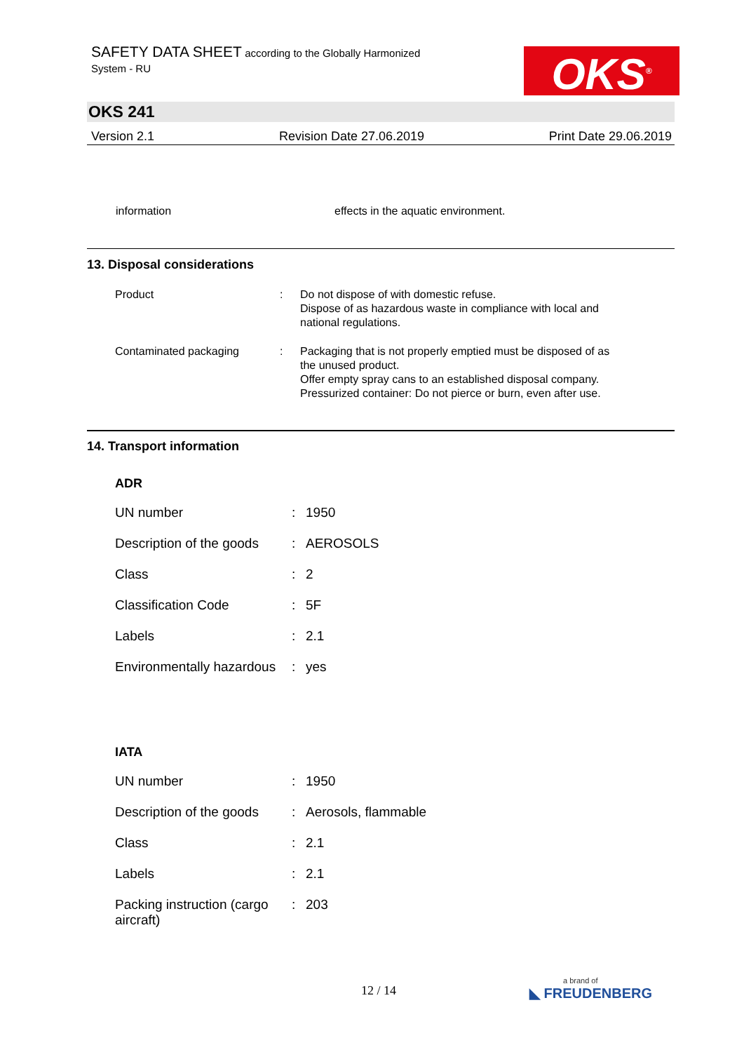SAFETY DATA SHEET according to the Globally Harmonized
System - RU
OKS<sup>®</sup>
OKS 241
Version 2.1 Revision Date 27.06.2019 Print Date 29.06.2019
| information | effects in the aquatic environment. |
13. Disposal considerations
| Product | : | Do not dispose of with domestic refuse. Dispose of as hazardous waste in compliance with local and national regulations. |
| Contaminated packaging | : | Packaging that is not properly emptied must be disposed of as the unused product. Offer empty spray cans to an established disposal company. Pressurized container: Do not pierce or burn, even after use. |
14. Transport information
ADR
| UN number | : | 1950 |
| Description of the goods | : | AEROSOLS |
| Class | : | 2 |
| Classification Code | : | 5F |
| Labels | : | 2.1 |
| Environmentally hazardous | : | yes |
IATA
| UN number | : | 1950 |
| Description of the goods | : | Aerosols, flammable |
| Class | : | 2.1 |
| Labels | : | 2.1 |
| Packing instruction (cargo aircraft) | : | 203 |
12 / 14
a brand of
◣ FREUDENBERG